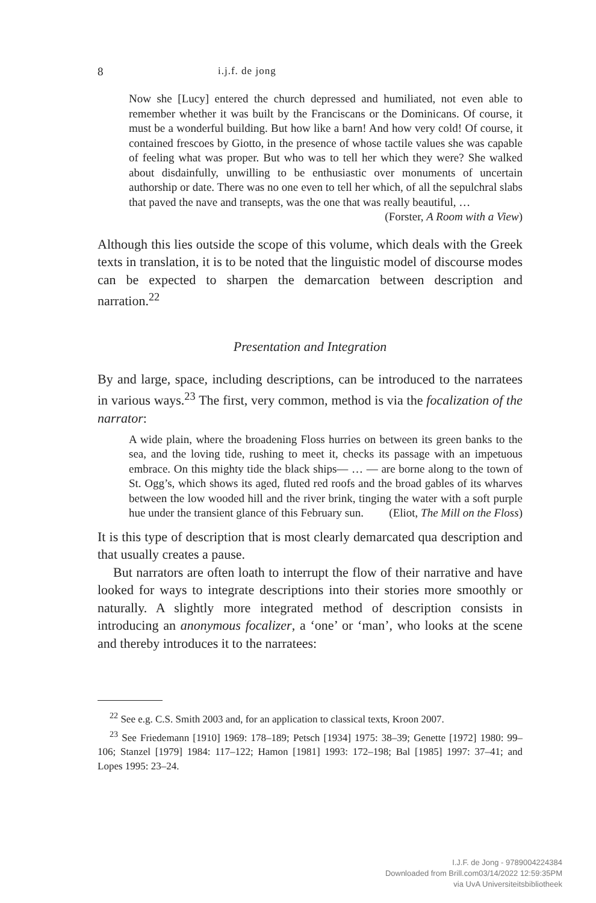8 i.j.f. de jong
Now she [Lucy] entered the church depressed and humiliated, not even able to remember whether it was built by the Franciscans or the Dominicans. Of course, it must be a wonderful building. But how like a barn! And how very cold! Of course, it contained frescoes by Giotto, in the presence of whose tactile values she was capable of feeling what was proper. But who was to tell her which they were? She walked about disdainfully, unwilling to be enthusiastic over monuments of uncertain authorship or date. There was no one even to tell her which, of all the sepulchral slabs that paved the nave and transepts, was the one that was really beautiful, …
(Forster, A Room with a View)
Although this lies outside the scope of this volume, which deals with the Greek texts in translation, it is to be noted that the linguistic model of discourse modes can be expected to sharpen the demarcation between description and narration.<sup>22</sup>
Presentation and Integration
By and large, space, including descriptions, can be introduced to the narratees in various ways.<sup>23</sup> The first, very common, method is via the focalization of the narrator:
A wide plain, where the broadening Floss hurries on between its green banks to the sea, and the loving tide, rushing to meet it, checks its passage with an impetuous embrace. On this mighty tide the black ships— … — are borne along to the town of St. Ogg’s, which shows its aged, fluted red roofs and the broad gables of its wharves between the low wooded hill and the river brink, tinging the water with a soft purple hue under the transient glance of this February sun. (Eliot, The Mill on the Floss)
It is this type of description that is most clearly demarcated qua description and that usually creates a pause.
But narrators are often loath to interrupt the flow of their narrative and have looked for ways to integrate descriptions into their stories more smoothly or naturally. A slightly more integrated method of description consists in introducing an anonymous focalizer, a ‘one’ or ‘man’, who looks at the scene and thereby introduces it to the narratees:
<sup>22</sup> See e.g. C.S. Smith 2003 and, for an application to classical texts, Kroon 2007.
<sup>23</sup> See Friedemann [1910] 1969: 178–189; Petsch [1934] 1975: 38–39; Genette [1972] 1980: 99–106; Stanzel [1979] 1984: 117–122; Hamon [1981] 1993: 172–198; Bal [1985] 1997: 37–41; and Lopes 1995: 23–24.
I.J.F. de Jong - 9789004224384
Downloaded from Brill.com03/14/2022 12:59:35PM
via UvA Universiteitsbibliotheek